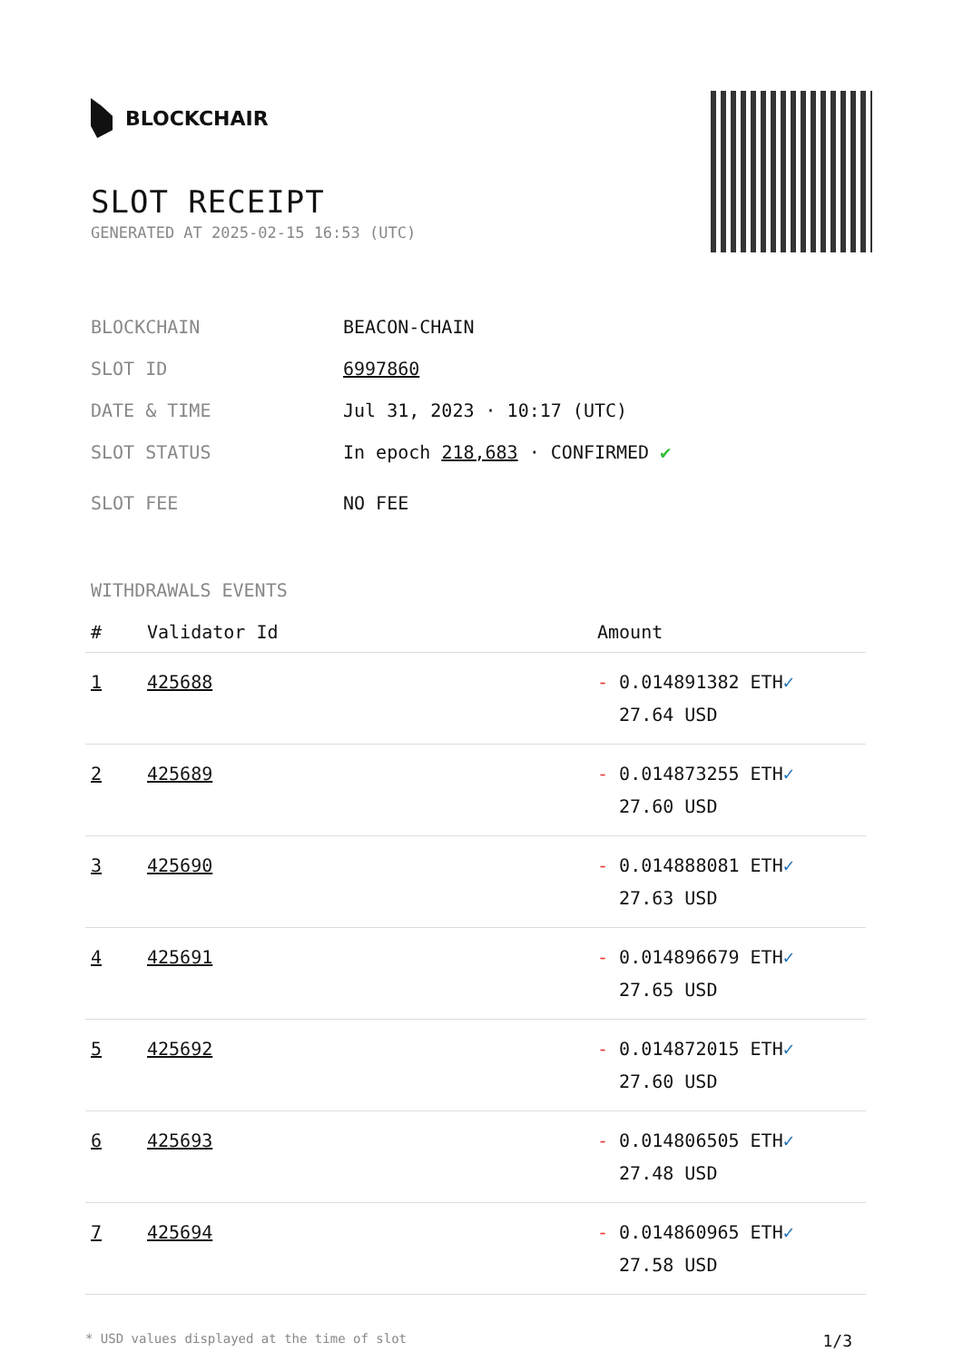BLOCKCHAIR
SLOT RECEIPT
GENERATED AT 2025-02-15 16:53 (UTC)
BLOCKCHAIN BEACON-CHAIN
SLOT ID 6997860
DATE & TIME Jul 31, 2023 · 10:17 (UTC)
SLOT STATUS In epoch 218,683 · CONFIRMED ✔
SLOT FEE NO FEE
WITHDRAWALS EVENTS
| # | Validator Id | Amount |
| --- | --- | --- |
| 1 | 425688 | - 0.014891382 ETH ✓ 27.64 USD |
| 2 | 425689 | - 0.014873255 ETH ✓ 27.60 USD |
| 3 | 425690 | - 0.014888081 ETH ✓ 27.63 USD |
| 4 | 425691 | - 0.014896679 ETH ✓ 27.65 USD |
| 5 | 425692 | - 0.014872015 ETH ✓ 27.60 USD |
| 6 | 425693 | - 0.014806505 ETH ✓ 27.48 USD |
| 7 | 425694 | - 0.014860965 ETH ✓ 27.58 USD |
* USD values displayed at the time of slot 1/3